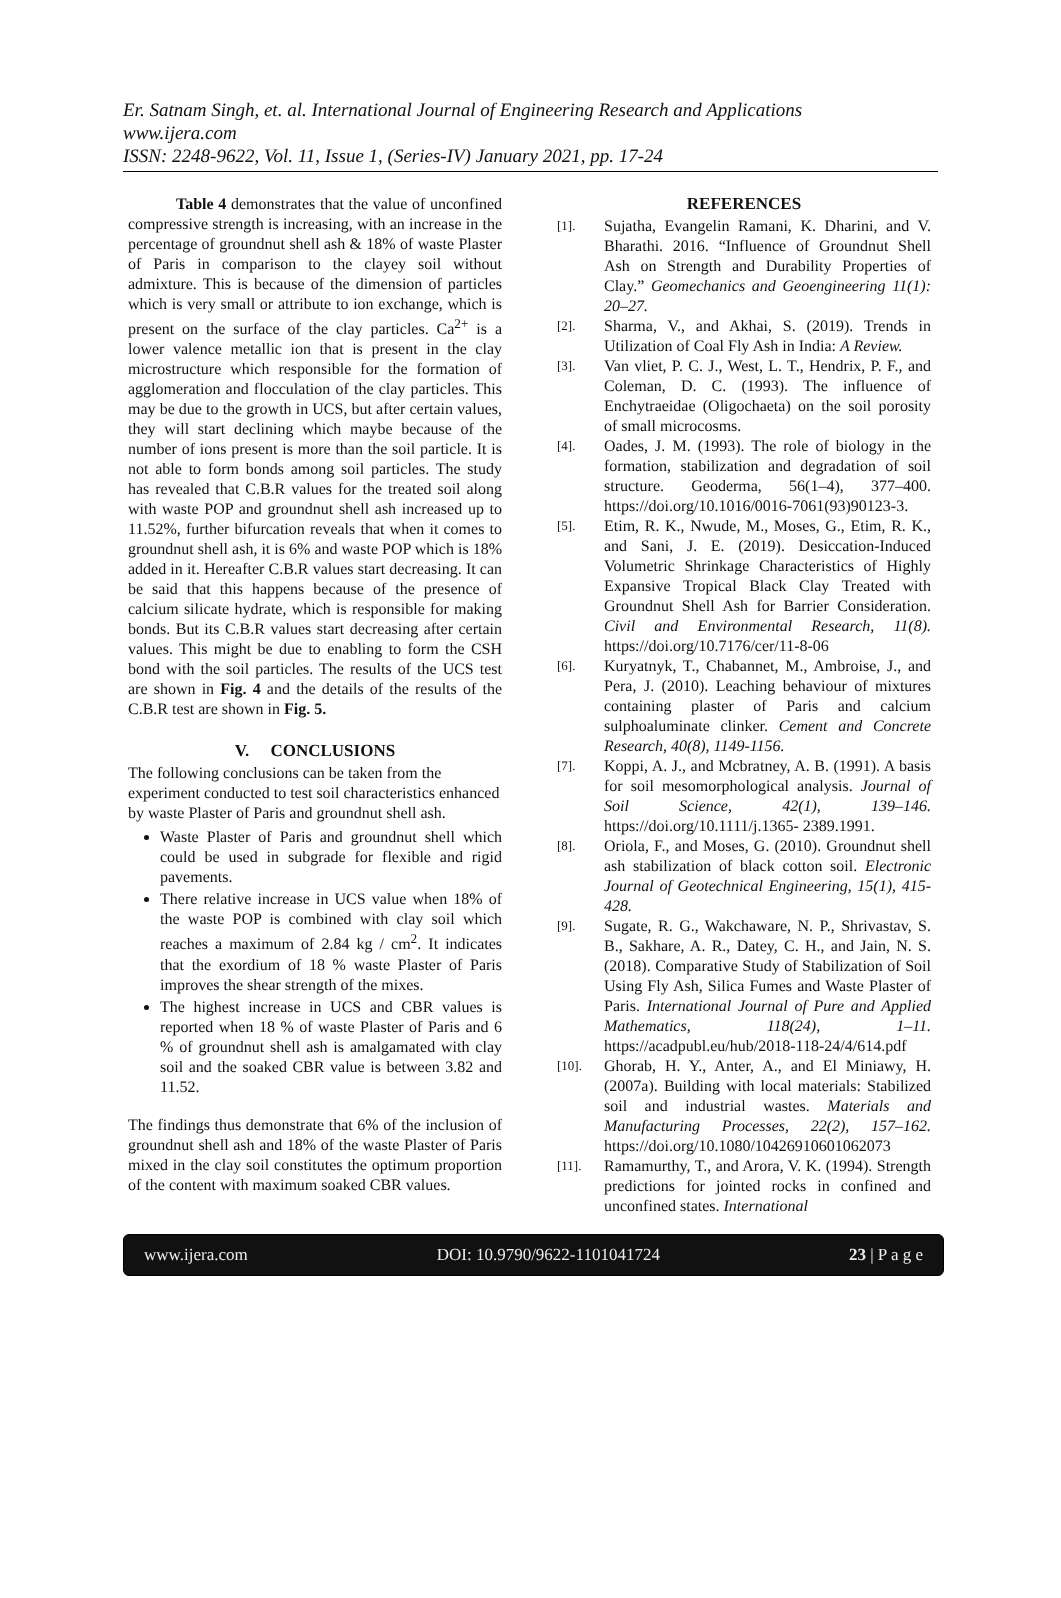Er. Satnam Singh, et. al. International Journal of Engineering Research and Applications
www.ijera.com
ISSN: 2248-9622, Vol. 11, Issue 1, (Series-IV) January 2021, pp. 17-24
Table 4 demonstrates that the value of unconfined compressive strength is increasing, with an increase in the percentage of groundnut shell ash & 18% of waste Plaster of Paris in comparison to the clayey soil without admixture. This is because of the dimension of particles which is very small or attribute to ion exchange, which is present on the surface of the clay particles. Ca<sup>2+</sup> is a lower valence metallic ion that is present in the clay microstructure which responsible for the formation of agglomeration and flocculation of the clay particles. This may be due to the growth in UCS, but after certain values, they will start declining which maybe because of the number of ions present is more than the soil particle. It is not able to form bonds among soil particles. The study has revealed that C.B.R values for the treated soil along with waste POP and groundnut shell ash increased up to 11.52%, further bifurcation reveals that when it comes to groundnut shell ash, it is 6% and waste POP which is 18% added in it. Hereafter C.B.R values start decreasing. It can be said that this happens because of the presence of calcium silicate hydrate, which is responsible for making bonds. But its C.B.R values start decreasing after certain values. This might be due to enabling to form the CSH bond with the soil particles. The results of the UCS test are shown in Fig. 4 and the details of the results of the C.B.R test are shown in Fig. 5.
V. CONCLUSIONS
The following conclusions can be taken from the experiment conducted to test soil characteristics enhanced by waste Plaster of Paris and groundnut shell ash.
Waste Plaster of Paris and groundnut shell which could be used in subgrade for flexible and rigid pavements.
There relative increase in UCS value when 18% of the waste POP is combined with clay soil which reaches a maximum of 2.84 kg / cm<sup>2</sup>. It indicates that the exordium of 18 % waste Plaster of Paris improves the shear strength of the mixes.
The highest increase in UCS and CBR values is reported when 18 % of waste Plaster of Paris and 6 % of groundnut shell ash is amalgamated with clay soil and the soaked CBR value is between 3.82 and 11.52.
The findings thus demonstrate that 6% of the inclusion of groundnut shell ash and 18% of the waste Plaster of Paris mixed in the clay soil constitutes the optimum proportion of the content with maximum soaked CBR values.
REFERENCES
[1].
Sujatha, Evangelin Ramani, K. Dharini, and V. Bharathi. 2016. “Influence of Groundnut Shell Ash on Strength and Durability Properties of Clay.” Geomechanics and Geoengineering 11(1): 20–27.
[2].
Sharma, V., and Akhai, S. (2019). Trends in Utilization of Coal Fly Ash in India: A Review.
[3].
Van vliet, P. C. J., West, L. T., Hendrix, P. F., and Coleman, D. C. (1993). The influence of Enchytraeidae (Oligochaeta) on the soil porosity of small microcosms.
[4].
Oades, J. M. (1993). The role of biology in the formation, stabilization and degradation of soil structure. Geoderma, 56(1–4), 377–400. https://doi.org/10.1016/0016-7061(93)90123-3.
[5].
Etim, R. K., Nwude, M., Moses, G., Etim, R. K., and Sani, J. E. (2019). Desiccation-Induced Volumetric Shrinkage Characteristics of Highly Expansive Tropical Black Clay Treated with Groundnut Shell Ash for Barrier Consideration. Civil and Environmental Research, 11(8). https://doi.org/10.7176/cer/11-8-06
[6].
Kuryatnyk, T., Chabannet, M., Ambroise, J., and Pera, J. (2010). Leaching behaviour of mixtures containing plaster of Paris and calcium sulphoaluminate clinker. Cement and Concrete Research, 40(8), 1149-1156.
[7].
Koppi, A. J., and Mcbratney, A. B. (1991). A basis for soil mesomorphological analysis. Journal of Soil Science, 42(1), 139–146. https://doi.org/10.1111/j.1365- 2389.1991.
[8].
Oriola, F., and Moses, G. (2010). Groundnut shell ash stabilization of black cotton soil. Electronic Journal of Geotechnical Engineering, 15(1), 415-428.
[9].
Sugate, R. G., Wakchaware, N. P., Shrivastav, S. B., Sakhare, A. R., Datey, C. H., and Jain, N. S. (2018). Comparative Study of Stabilization of Soil Using Fly Ash, Silica Fumes and Waste Plaster of Paris. International Journal of Pure and Applied Mathematics, 118(24), 1–11. https://acadpubl.eu/hub/2018-118-24/4/614.pdf
[10].
Ghorab, H. Y., Anter, A., and El Miniawy, H. (2007a). Building with local materials: Stabilized soil and industrial wastes. Materials and Manufacturing Processes, 22(2), 157–162. https://doi.org/10.1080/10426910601062073
[11].
Ramamurthy, T., and Arora, V. K. (1994). Strength predictions for jointed rocks in confined and unconfined states. International
www.ijera.com DOI: 10.9790/9622-1101041724 23 | P a g e